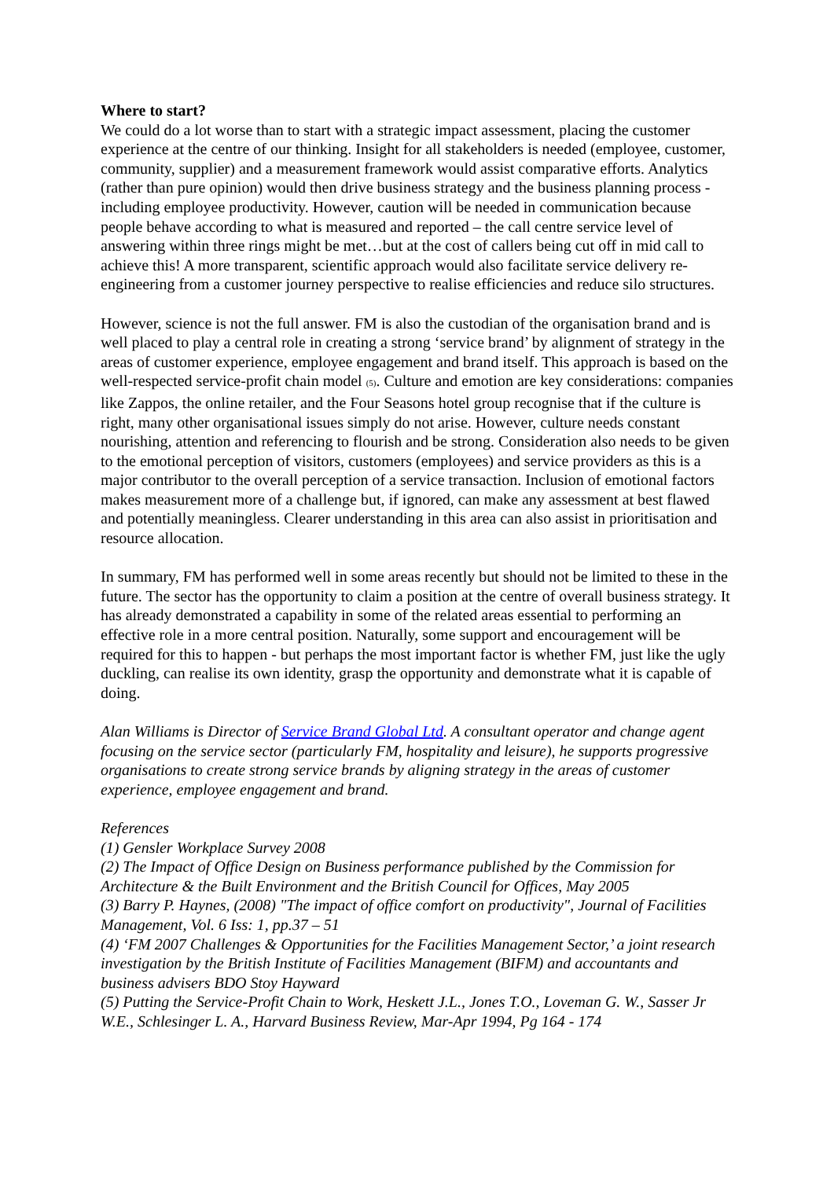Where to start?
We could do a lot worse than to start with a strategic impact assessment, placing the customer experience at the centre of our thinking. Insight for all stakeholders is needed (employee, customer, community, supplier) and a measurement framework would assist comparative efforts. Analytics (rather than pure opinion) would then drive business strategy and the business planning process - including employee productivity. However, caution will be needed in communication because people behave according to what is measured and reported – the call centre service level of answering within three rings might be met…but at the cost of callers being cut off in mid call to achieve this! A more transparent, scientific approach would also facilitate service delivery re-engineering from a customer journey perspective to realise efficiencies and reduce silo structures.
However, science is not the full answer. FM is also the custodian of the organisation brand and is well placed to play a central role in creating a strong ‘service brand’ by alignment of strategy in the areas of customer experience, employee engagement and brand itself. This approach is based on the well-respected service-profit chain model <sub>(5)</sub>. Culture and emotion are key considerations: companies like Zappos, the online retailer, and the Four Seasons hotel group recognise that if the culture is right, many other organisational issues simply do not arise. However, culture needs constant nourishing, attention and referencing to flourish and be strong. Consideration also needs to be given to the emotional perception of visitors, customers (employees) and service providers as this is a major contributor to the overall perception of a service transaction. Inclusion of emotional factors makes measurement more of a challenge but, if ignored, can make any assessment at best flawed and potentially meaningless. Clearer understanding in this area can also assist in prioritisation and resource allocation.
In summary, FM has performed well in some areas recently but should not be limited to these in the future. The sector has the opportunity to claim a position at the centre of overall business strategy. It has already demonstrated a capability in some of the related areas essential to performing an effective role in a more central position. Naturally, some support and encouragement will be required for this to happen - but perhaps the most important factor is whether FM, just like the ugly duckling, can realise its own identity, grasp the opportunity and demonstrate what it is capable of doing.
Alan Williams is Director of Service Brand Global Ltd. A consultant operator and change agent focusing on the service sector (particularly FM, hospitality and leisure), he supports progressive organisations to create strong service brands by aligning strategy in the areas of customer experience, employee engagement and brand.
References
(1) Gensler Workplace Survey 2008
(2) The Impact of Office Design on Business performance published by the Commission for Architecture & the Built Environment and the British Council for Offices, May 2005
(3) Barry P. Haynes, (2008) "The impact of office comfort on productivity", Journal of Facilities Management, Vol. 6 Iss: 1, pp.37 – 51
(4) ‘FM 2007 Challenges & Opportunities for the Facilities Management Sector,’ a joint research investigation by the British Institute of Facilities Management (BIFM) and accountants and business advisers BDO Stoy Hayward
(5) Putting the Service-Profit Chain to Work, Heskett J.L., Jones T.O., Loveman G. W., Sasser Jr W.E., Schlesinger L. A., Harvard Business Review, Mar-Apr 1994, Pg 164 - 174